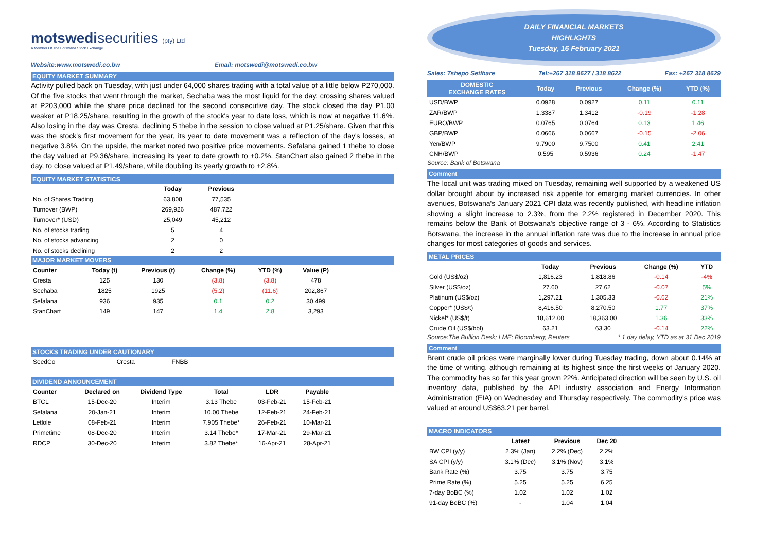motswedisecurities (pty) Ltd
A Member Of The Botswana Stock Exchange
Website:www.motswedi.co.bw Email: motswedi@motswedi.co.bw
EQUITY MARKET SUMMARY
Activity pulled back on Tuesday, with just under 64,000 shares trading with a total value of a little below P270,000. Of the five stocks that went through the market, Sechaba was the most liquid for the day, crossing shares valued at P203,000 while the share price declined for the second consecutive day. The stock closed the day P1.00 weaker at P18.25/share, resulting in the growth of the stock's year to date loss, which is now at negative 11.6%. Also losing in the day was Cresta, declining 5 thebe in the session to close valued at P1.25/share. Given that this was the stock's first movement for the year, its year to date movement was a reflection of the day's losses, at negative 3.8%. On the upside, the market noted two positive price movements. Sefalana gained 1 thebe to close the day valued at P9.36/share, increasing its year to date growth to +0.2%. StanChart also gained 2 thebe in the day, to close valued at P1.49/share, while doubling its yearly growth to +2.8%.
EQUITY MARKET STATISTICS
| | Today | Previous |
| --- | --- | --- |
| No. of Shares Trading | 63,808 | 77,535 |
| Turnover (BWP) | 269,926 | 487,722 |
| Turnover* (USD) | 25,049 | 45,212 |
| No. of stocks trading | 5 | 4 |
| No. of stocks advancing | 2 | 0 |
| No. of stocks declining | 2 | 2 |
MAJOR MARKET MOVERS
| Counter | Today (t) | Previous (t) | Change (%) | YTD (%) | Value (P) |
| --- | --- | --- | --- | --- | --- |
| Cresta | 125 | 130 | (3.8) | (3.8) | 478 |
| Sechaba | 1825 | 1925 | (5.2) | (11.6) | 202,867 |
| Sefalana | 936 | 935 | 0.1 | 0.2 | 30,499 |
| StanChart | 149 | 147 | 1.4 | 2.8 | 3,293 |
STOCKS TRADING UNDER CAUTIONARY
| SeedCo | Cresta | FNBB |
DIVIDEND ANNOUNCEMENT
| Counter | Declared on | Dividend Type | Total | LDR | Payable |
| --- | --- | --- | --- | --- | --- |
| BTCL | 15-Dec-20 | Interim | 3.13 Thebe | 03-Feb-21 | 15-Feb-21 |
| Sefalana | 20-Jan-21 | Interim | 10.00 Thebe | 12-Feb-21 | 24-Feb-21 |
| Letlole | 08-Feb-21 | Interim | 7.905 Thebe* | 26-Feb-21 | 10-Mar-21 |
| Primetime | 08-Dec-20 | Interim | 3.14 Thebe* | 17-Mar-21 | 29-Mar-21 |
| RDCP | 30-Dec-20 | Interim | 3.82 Thebe* | 16-Apr-21 | 28-Apr-21 |
DAILY FINANCIAL MARKETS
HIGHLIGHTS
Tuesday, 16 February 2021
Sales: Tshepo Setlhare Tel:+267 318 8627 / 318 8622 Fax: +267 318 8629
| DOMESTIC EXCHANGE RATES | Today | Previous | Change (%) | YTD (%) |
| --- | --- | --- | --- | --- |
| USD/BWP | 0.0928 | 0.0927 | 0.11 | 0.11 |
| ZAR/BWP | 1.3387 | 1.3412 | -0.19 | -1.28 |
| EURO/BWP | 0.0765 | 0.0764 | 0.13 | 1.46 |
| GBP/BWP | 0.0666 | 0.0667 | -0.15 | -2.06 |
| Yen/BWP | 9.7900 | 9.7500 | 0.41 | 2.41 |
| CNH/BWP | 0.595 | 0.5936 | 0.24 | -1.47 |
Source: Bank of Botswana
Comment
The local unit was trading mixed on Tuesday, remaining well supported by a weakened US dollar brought about by increased risk appetite for emerging market currencies. In other avenues, Botswana's January 2021 CPI data was recently published, with headline inflation showing a slight increase to 2.3%, from the 2.2% registered in December 2020. This remains below the Bank of Botswana's objective range of 3 - 6%. According to Statistics Botswana, the increase in the annual inflation rate was due to the increase in annual price changes for most categories of goods and services.
METAL PRICES
| | Today | Previous | Change (%) | YTD |
| --- | --- | --- | --- | --- |
| Gold (US$/oz) | 1,816.23 | 1,818.86 | -0.14 | -4% |
| Silver (US$/oz) | 27.60 | 27.62 | -0.07 | 5% |
| Platinum (US$/oz) | 1,297.21 | 1,305.33 | -0.62 | 21% |
| Copper* (US$/t) | 8,416.50 | 8,270.50 | 1.77 | 37% |
| Nickel* (US$/t) | 18,612.00 | 18,363.00 | 1.36 | 33% |
| Crude Oil (US$/bbl) | 63.21 | 63.30 | -0.14 | 22% |
Source:The Bullion Desk; LME; Bloomberg; Reuters * 1 day delay, YTD as at 31 Dec 2019
Comment
Brent crude oil prices were marginally lower during Tuesday trading, down about 0.14% at the time of writing, although remaining at its highest since the first weeks of January 2020. The commodity has so far this year grown 22%. Anticipated direction will be seen by U.S. oil inventory data, published by the API industry association and Energy Information Administration (EIA) on Wednesday and Thursday respectively. The commodity's price was valued at around US$63.21 per barrel.
MACRO INDICATORS
| | Latest | Previous | Dec 20 |
| --- | --- | --- | --- |
| BW CPI (y/y) | 2.3% (Jan) | 2.2% (Dec) | 2.2% |
| SA CPI (y/y) | 3.1% (Dec) | 3.1% (Nov) | 3.1% |
| Bank Rate (%) | 3.75 | 3.75 | 3.75 |
| Prime Rate (%) | 5.25 | 5.25 | 6.25 |
| 7-day BoBC (%) | 1.02 | 1.02 | 1.02 |
| 91-day BoBC (%) | - | 1.04 | 1.04 |